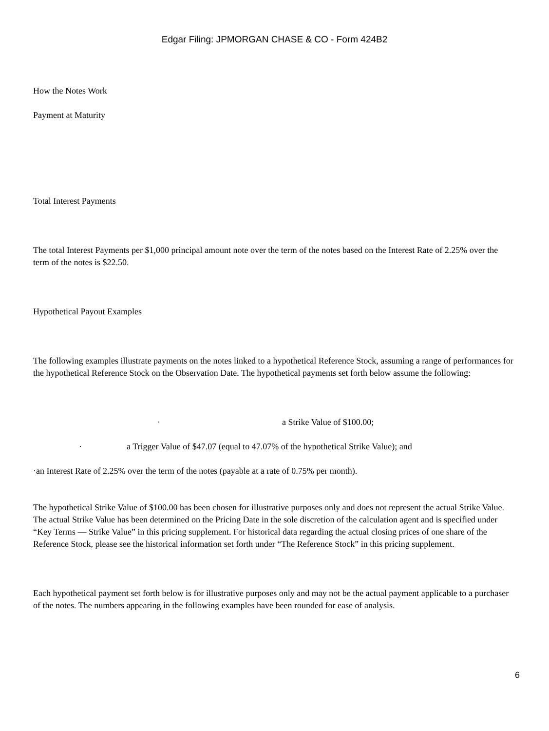Edgar Filing: JPMORGAN CHASE & CO - Form 424B2
How the Notes Work
Payment at Maturity
Total Interest Payments
The total Interest Payments per $1,000 principal amount note over the term of the notes based on the Interest Rate of 2.25% over the term of the notes is $22.50.
Hypothetical Payout Examples
The following examples illustrate payments on the notes linked to a hypothetical Reference Stock, assuming a range of performances for the hypothetical Reference Stock on the Observation Date. The hypothetical payments set forth below assume the following:
· a Strike Value of $100.00;
· a Trigger Value of $47.07 (equal to 47.07% of the hypothetical Strike Value); and
·an Interest Rate of 2.25% over the term of the notes (payable at a rate of 0.75% per month).
The hypothetical Strike Value of $100.00 has been chosen for illustrative purposes only and does not represent the actual Strike Value. The actual Strike Value has been determined on the Pricing Date in the sole discretion of the calculation agent and is specified under “Key Terms — Strike Value” in this pricing supplement. For historical data regarding the actual closing prices of one share of the Reference Stock, please see the historical information set forth under “The Reference Stock” in this pricing supplement.
Each hypothetical payment set forth below is for illustrative purposes only and may not be the actual payment applicable to a purchaser of the notes. The numbers appearing in the following examples have been rounded for ease of analysis.
6